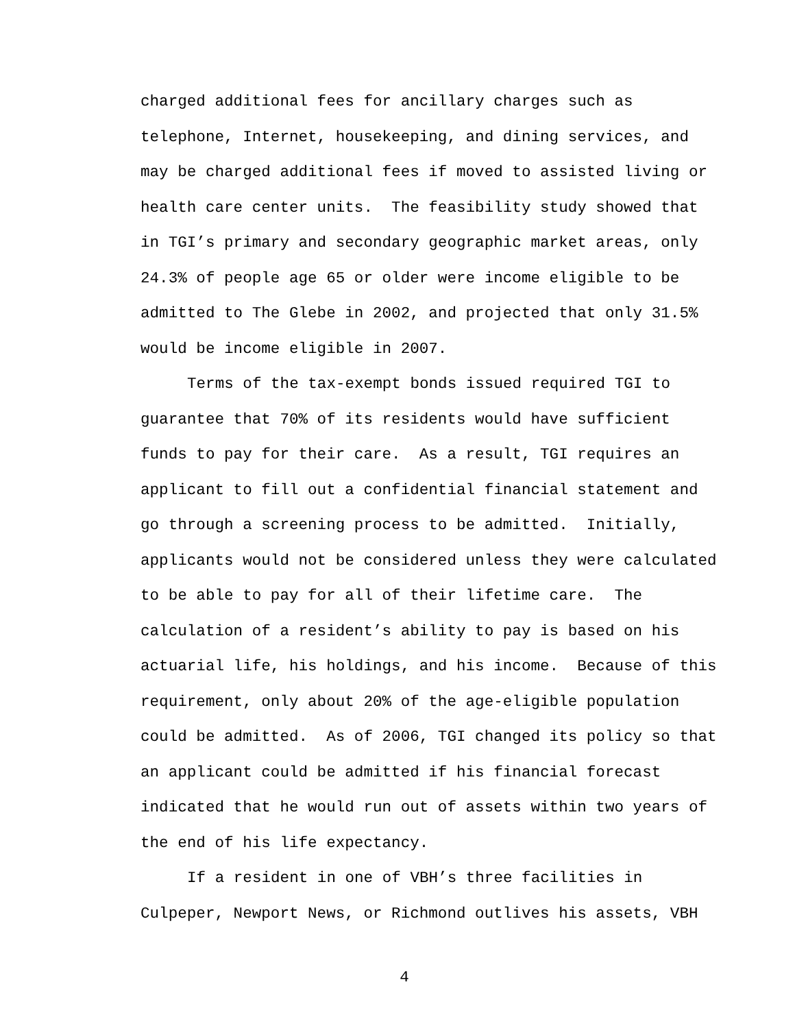charged additional fees for ancillary charges such as
telephone, Internet, housekeeping, and dining services, and
may be charged additional fees if moved to assisted living or
health care center units. The feasibility study showed that
in TGI’s primary and secondary geographic market areas, only
24.3% of people age 65 or older were income eligible to be
admitted to The Glebe in 2002, and projected that only 31.5%
would be income eligible in 2007.
Terms of the tax-exempt bonds issued required TGI to
guarantee that 70% of its residents would have sufficient
funds to pay for their care. As a result, TGI requires an
applicant to fill out a confidential financial statement and
go through a screening process to be admitted. Initially,
applicants would not be considered unless they were calculated
to be able to pay for all of their lifetime care. The
calculation of a resident’s ability to pay is based on his
actuarial life, his holdings, and his income. Because of this
requirement, only about 20% of the age-eligible population
could be admitted. As of 2006, TGI changed its policy so that
an applicant could be admitted if his financial forecast
indicated that he would run out of assets within two years of
the end of his life expectancy.
If a resident in one of VBH’s three facilities in
Culpeper, Newport News, or Richmond outlives his assets, VBH
4